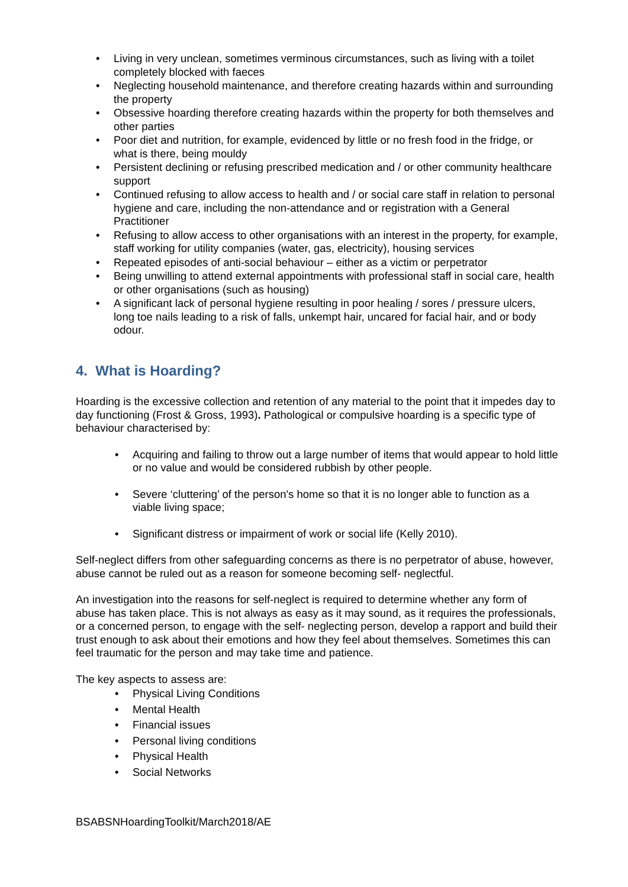• Living in very unclean, sometimes verminous circumstances, such as living with a toilet completely blocked with faeces
• Neglecting household maintenance, and therefore creating hazards within and surrounding the property
• Obsessive hoarding therefore creating hazards within the property for both themselves and other parties
• Poor diet and nutrition, for example, evidenced by little or no fresh food in the fridge, or what is there, being mouldy
• Persistent declining or refusing prescribed medication and / or other community healthcare support
• Continued refusing to allow access to health and / or social care staff in relation to personal hygiene and care, including the non-attendance and or registration with a General Practitioner
• Refusing to allow access to other organisations with an interest in the property, for example, staff working for utility companies (water, gas, electricity), housing services
• Repeated episodes of anti-social behaviour – either as a victim or perpetrator
• Being unwilling to attend external appointments with professional staff in social care, health or other organisations (such as housing)
• A significant lack of personal hygiene resulting in poor healing / sores / pressure ulcers, long toe nails leading to a risk of falls, unkempt hair, uncared for facial hair, and or body odour.
4. What is Hoarding?
Hoarding is the excessive collection and retention of any material to the point that it impedes day to day functioning (Frost & Gross, 1993). Pathological or compulsive hoarding is a specific type of behaviour characterised by:
• Acquiring and failing to throw out a large number of items that would appear to hold little or no value and would be considered rubbish by other people.
• Severe ‘cluttering’ of the person's home so that it is no longer able to function as a viable living space;
• Significant distress or impairment of work or social life (Kelly 2010).
Self-neglect differs from other safeguarding concerns as there is no perpetrator of abuse, however, abuse cannot be ruled out as a reason for someone becoming self- neglectful.
An investigation into the reasons for self-neglect is required to determine whether any form of abuse has taken place. This is not always as easy as it may sound, as it requires the professionals, or a concerned person, to engage with the self- neglecting person, develop a rapport and build their trust enough to ask about their emotions and how they feel about themselves. Sometimes this can feel traumatic for the person and may take time and patience.
The key aspects to assess are:
• Physical Living Conditions
• Mental Health
• Financial issues
• Personal living conditions
• Physical Health
• Social Networks
BSABSNHoardingToolkit/March2018/AE